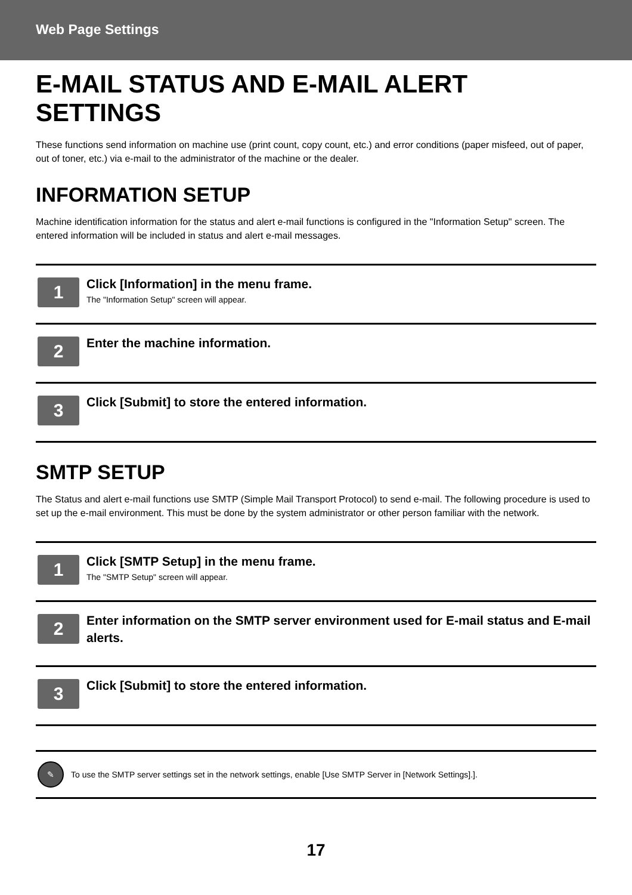Web Page Settings
E-MAIL STATUS AND E-MAIL ALERT SETTINGS
These functions send information on machine use (print count, copy count, etc.) and error conditions (paper misfeed, out of paper, out of toner, etc.) via e-mail to the administrator of the machine or the dealer.
INFORMATION SETUP
Machine identification information for the status and alert e-mail functions is configured in the "Information Setup" screen. The entered information will be included in status and alert e-mail messages.
1
Click [Information] in the menu frame.
The "Information Setup" screen will appear.
2
Enter the machine information.
3
Click [Submit] to store the entered information.
SMTP SETUP
The Status and alert e-mail functions use SMTP (Simple Mail Transport Protocol) to send e-mail. The following procedure is used to set up the e-mail environment. This must be done by the system administrator or other person familiar with the network.
1
Click [SMTP Setup] in the menu frame.
The "SMTP Setup" screen will appear.
2
Enter information on the SMTP server environment used for E-mail status and E-mail alerts.
3
Click [Submit] to store the entered information.
✎
To use the SMTP server settings set in the network settings, enable [Use SMTP Server in [Network Settings].].
17